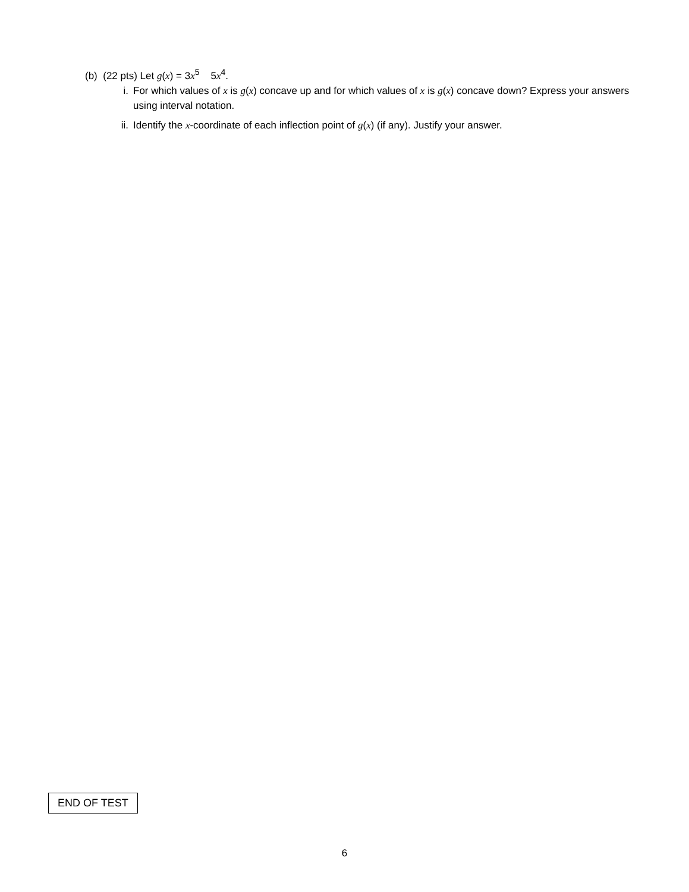(b) (22 pts) Let g(x) = 3x<sup>5</sup> 5x<sup>4</sup>.
i. For which values of x is g(x) concave up and for which values of x is g(x) concave down? Express your answers using interval notation.
ii. Identify the x-coordinate of each inflection point of g(x) (if any). Justify your answer.
END OF TEST
6